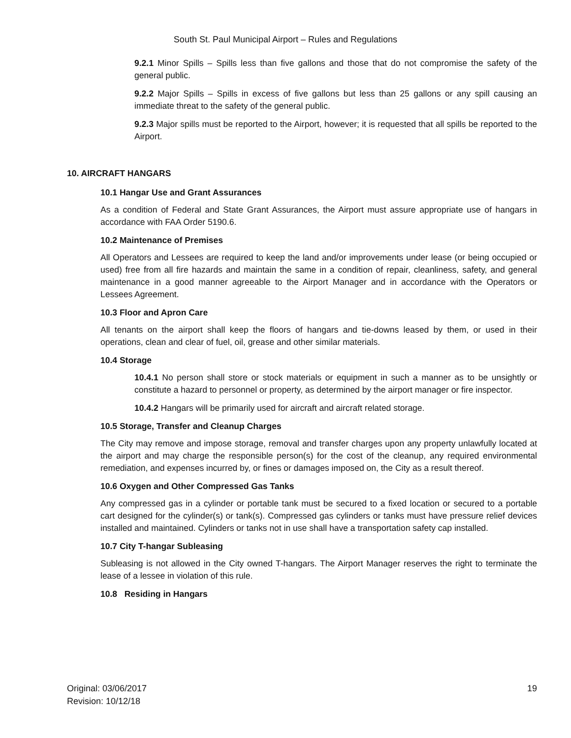South St. Paul Municipal Airport – Rules and Regulations
9.2.1 Minor Spills – Spills less than five gallons and those that do not compromise the safety of the general public.
9.2.2 Major Spills – Spills in excess of five gallons but less than 25 gallons or any spill causing an immediate threat to the safety of the general public.
9.2.3 Major spills must be reported to the Airport, however; it is requested that all spills be reported to the Airport.
10. AIRCRAFT HANGARS
10.1 Hangar Use and Grant Assurances
As a condition of Federal and State Grant Assurances, the Airport must assure appropriate use of hangars in accordance with FAA Order 5190.6.
10.2 Maintenance of Premises
All Operators and Lessees are required to keep the land and/or improvements under lease (or being occupied or used) free from all fire hazards and maintain the same in a condition of repair, cleanliness, safety, and general maintenance in a good manner agreeable to the Airport Manager and in accordance with the Operators or Lessees Agreement.
10.3 Floor and Apron Care
All tenants on the airport shall keep the floors of hangars and tie-downs leased by them, or used in their operations, clean and clear of fuel, oil, grease and other similar materials.
10.4 Storage
10.4.1 No person shall store or stock materials or equipment in such a manner as to be unsightly or constitute a hazard to personnel or property, as determined by the airport manager or fire inspector.
10.4.2 Hangars will be primarily used for aircraft and aircraft related storage.
10.5 Storage, Transfer and Cleanup Charges
The City may remove and impose storage, removal and transfer charges upon any property unlawfully located at the airport and may charge the responsible person(s) for the cost of the cleanup, any required environmental remediation, and expenses incurred by, or fines or damages imposed on, the City as a result thereof.
10.6 Oxygen and Other Compressed Gas Tanks
Any compressed gas in a cylinder or portable tank must be secured to a fixed location or secured to a portable cart designed for the cylinder(s) or tank(s). Compressed gas cylinders or tanks must have pressure relief devices installed and maintained. Cylinders or tanks not in use shall have a transportation safety cap installed.
10.7 City T-hangar Subleasing
Subleasing is not allowed in the City owned T-hangars. The Airport Manager reserves the right to terminate the lease of a lessee in violation of this rule.
10.8 Residing in Hangars
Original: 03/06/2017
Revision: 10/12/18
19